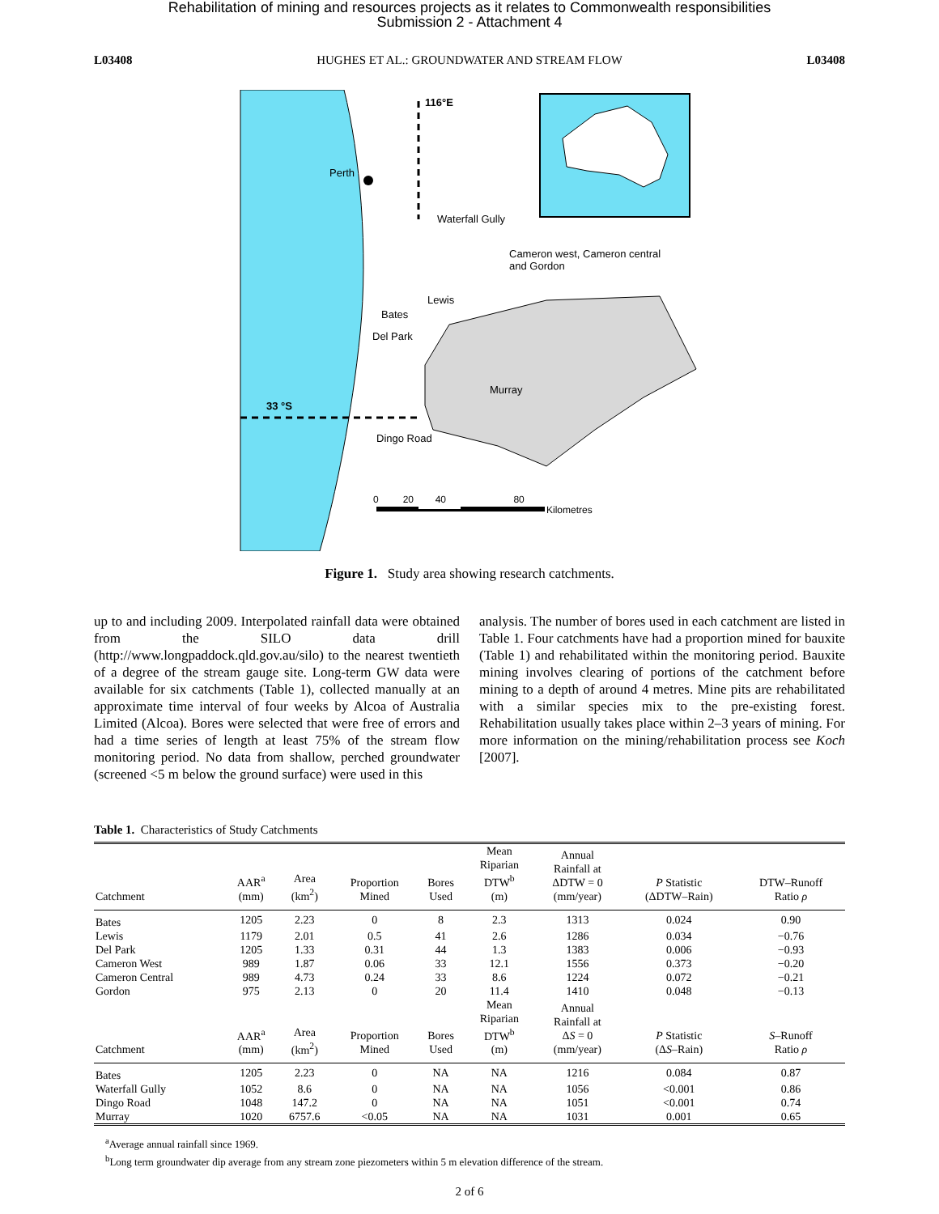Rehabilitation of mining and resources projects as it relates to Commonwealth responsibilities
Submission 2 - Attachment 4
L03408 HUGHES ET AL.: GROUNDWATER AND STREAM FLOW L03408
116°E
Perth
Waterfall Gully
Cameron west, Cameron central
and Gordon
Lewis
Bates
Del Park
Murray
33 °S
Dingo Road
0 20 40 80
Kilometres
Figure 1. Study area showing research catchments.
up to and including 2009. Interpolated rainfall data were obtained from the SILO data drill (http://www.longpaddock.qld.gov.au/silo) to the nearest twentieth of a degree of the stream gauge site. Long-term GW data were available for six catchments (Table 1), collected manually at an approximate time interval of four weeks by Alcoa of Australia Limited (Alcoa). Bores were selected that were free of errors and had a time series of length at least 75% of the stream flow monitoring period. No data from shallow, perched groundwater (screened <5 m below the ground surface) were used in this
analysis. The number of bores used in each catchment are listed in Table 1. Four catchments have had a proportion mined for bauxite (Table 1) and rehabilitated within the monitoring period. Bauxite mining involves clearing of portions of the catchment before mining to a depth of around 4 metres. Mine pits are rehabilitated with a similar species mix to the pre-existing forest. Rehabilitation usually takes place within 2–3 years of mining. For more information on the mining/rehabilitation process see Koch [2007].
Table 1. Characteristics of Study Catchments
| Catchment | AAR<sup>a</sup> (mm) | Area (km<sup>2</sup>) | Proportion Mined | Bores Used | Mean Riparian DTW<sup>b</sup> (m) | Annual Rainfall at ΔDTW = 0 (mm/year) | P Statistic (ΔDTW–Rain) | DTW–Runoff Ratio ρ |
| --- | --- | --- | --- | --- | --- | --- | --- | --- |
| Bates | 1205 | 2.23 | 0 | 8 | 2.3 | 1313 | 0.024 | 0.90 |
| Lewis | 1179 | 2.01 | 0.5 | 41 | 2.6 | 1286 | 0.034 | −0.76 |
| Del Park | 1205 | 1.33 | 0.31 | 44 | 1.3 | 1383 | 0.006 | −0.93 |
| Cameron West | 989 | 1.87 | 0.06 | 33 | 12.1 | 1556 | 0.373 | −0.20 |
| Cameron Central | 989 | 4.73 | 0.24 | 33 | 8.6 | 1224 | 0.072 | −0.21 |
| Gordon | 975 | 2.13 | 0 | 20 | 11.4 | 1410 | 0.048 | −0.13 |
| Catchment | AAR<sup>a</sup> (mm) | Area (km<sup>2</sup>) | Proportion Mined | Bores Used | Mean Riparian DTW<sup>b</sup> (m) | Annual Rainfall at Δ S = 0 (mm/year) | P Statistic (Δ S –Rain) | S –Runoff Ratio ρ |
| Bates | 1205 | 2.23 | 0 | NA | NA | 1216 | 0.084 | 0.87 |
| Waterfall Gully | 1052 | 8.6 | 0 | NA | NA | 1056 | <0.001 | 0.86 |
| Dingo Road | 1048 | 147.2 | 0 | NA | NA | 1051 | <0.001 | 0.74 |
| Murray | 1020 | 6757.6 | <0.05 | NA | NA | 1031 | 0.001 | 0.65 |
<sup>a</sup> Average annual rainfall since 1969.
<sup>b</sup> Long term groundwater dip average from any stream zone piezometers within 5 m elevation difference of the stream.
2 of 6